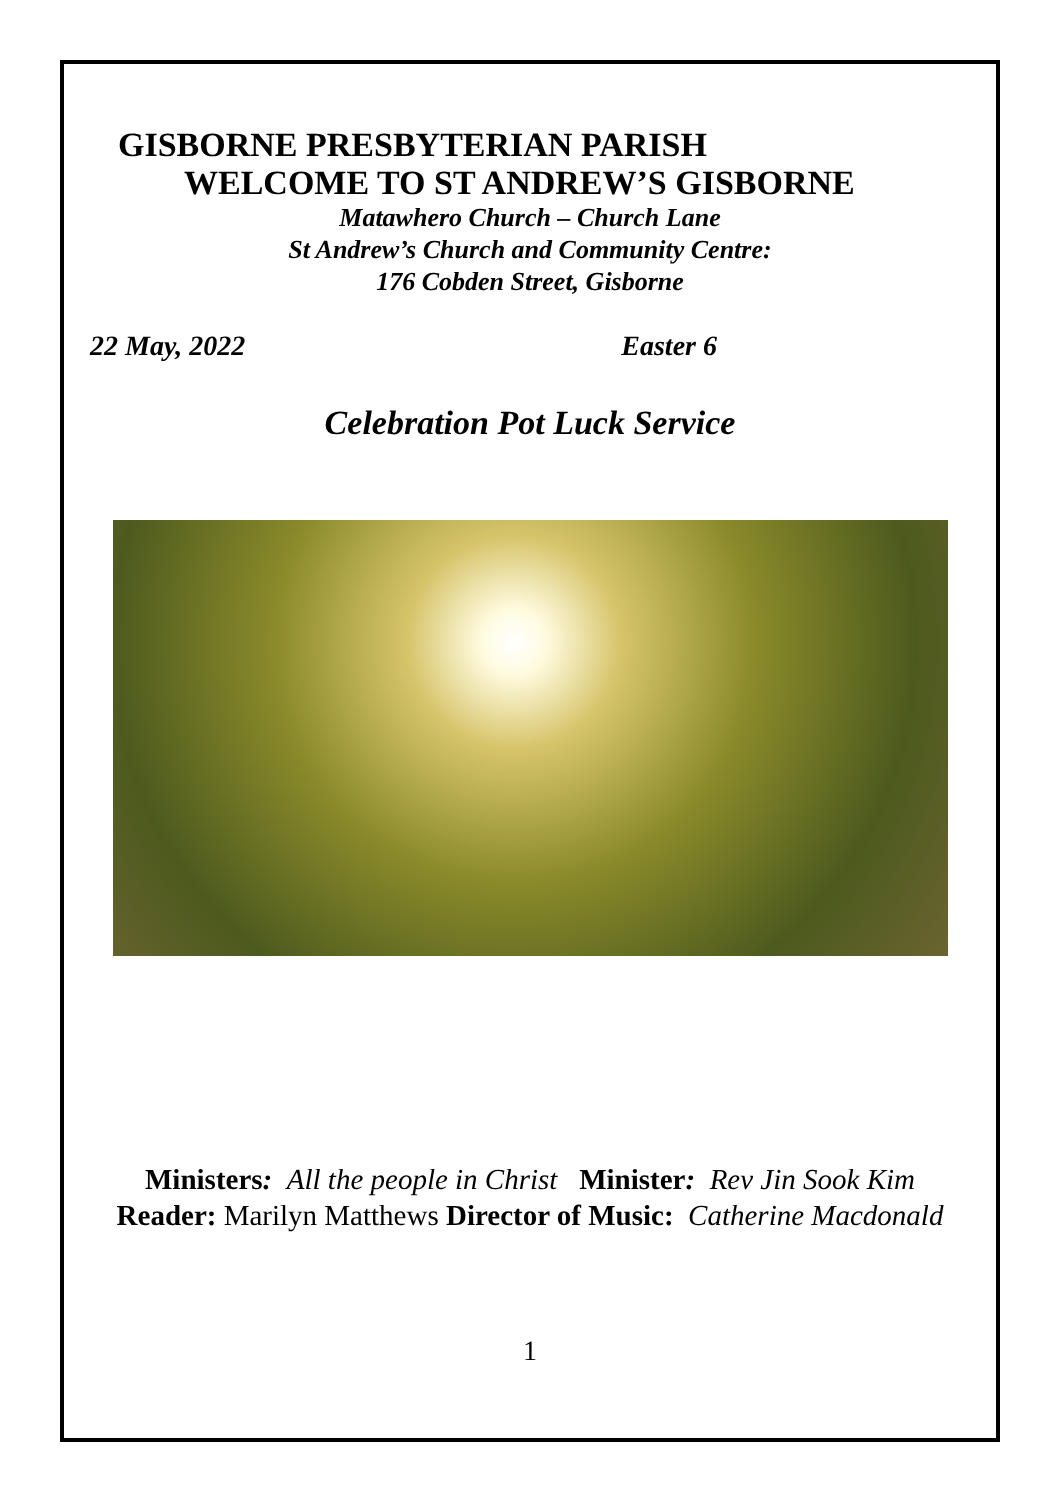GISBORNE PRESBYTERIAN PARISH
WELCOME TO ST ANDREW’S GISBORNE
Matawhero Church – Church Lane
St Andrew’s Church and Community Centre:
176 Cobden Street, Gisborne
22 May, 2022 Easter 6
Celebration Pot Luck Service
Ministers: All the people in Christ Minister: Rev Jin Sook Kim
Reader: Marilyn Matthews Director of Music: Catherine Macdonald
1